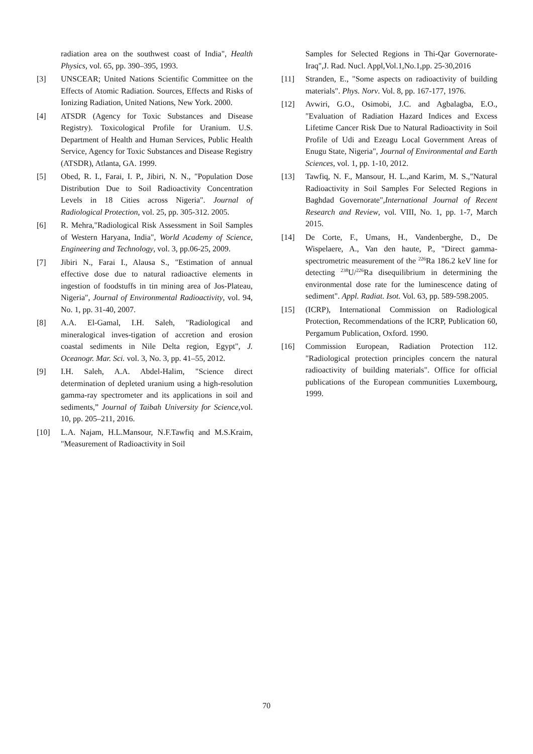radiation area on the southwest coast of India", Health Physics, vol. 65, pp. 390–395, 1993.
[3] UNSCEAR; United Nations Scientific Committee on the Effects of Atomic Radiation. Sources, Effects and Risks of Ionizing Radiation, United Nations, New York. 2000.
[4] ATSDR (Agency for Toxic Substances and Disease Registry). Toxicological Profile for Uranium. U.S. Department of Health and Human Services, Public Health Service, Agency for Toxic Substances and Disease Registry (ATSDR), Atlanta, GA. 1999.
[5] Obed, R. I., Farai, I. P., Jibiri, N. N., "Population Dose Distribution Due to Soil Radioactivity Concentration Levels in 18 Cities across Nigeria". Journal of Radiological Protection, vol. 25, pp. 305-312. 2005.
[6] R. Mehra,"Radiological Risk Assessment in Soil Samples of Western Haryana, India", World Academy of Science, Engineering and Technology, vol. 3, pp.06-25, 2009.
[7] Jibiri N., Farai I., Alausa S., "Estimation of annual effective dose due to natural radioactive elements in ingestion of foodstuffs in tin mining area of Jos-Plateau, Nigeria", Journal of Environmental Radioactivity, vol. 94, No. 1, pp. 31-40, 2007.
[8] A.A. El-Gamal, I.H. Saleh, "Radiological and mineralogical inves-tigation of accretion and erosion coastal sediments in Nile Delta region, Egypt", J. Oceanogr. Mar. Sci. vol. 3, No. 3, pp. 41–55, 2012.
[9] I.H. Saleh, A.A. Abdel-Halim, "Science direct determination of depleted uranium using a high-resolution gamma-ray spectrometer and its applications in soil and sediments,” Journal of Taibah University for Science,vol. 10, pp. 205–211, 2016.
[10] L.A. Najam, H.L.Mansour, N.F.Tawfiq and M.S.Kraim, "Measurement of Radioactivity in Soil
Samples for Selected Regions in Thi-Qar Governorate-Iraq",J. Rad. Nucl. Appl,Vol.1,No.1,pp. 25-30,2016
[11] Stranden, E., "Some aspects on radioactivity of building materials". Phys. Norv. Vol. 8, pp. 167-177, 1976.
[12] Avwiri, G.O., Osimobi, J.C. and Agbalagba, E.O., "Evaluation of Radiation Hazard Indices and Excess Lifetime Cancer Risk Due to Natural Radioactivity in Soil Profile of Udi and Ezeagu Local Government Areas of Enugu State, Nigeria", Journal of Environmental and Earth Sciences, vol. 1, pp. 1-10, 2012.
[13] Tawfiq, N. F., Mansour, H. L.,and Karim, M. S.,"Natural Radioactivity in Soil Samples For Selected Regions in Baghdad Governorate",International Journal of Recent Research and Review, vol. VIII, No. 1, pp. 1-7, March 2015.
[14] De Corte, F., Umans, H., Vandenberghe, D., De Wispelaere, A., Van den haute, P., "Direct gamma-spectrometric measurement of the <sup>226</sup>Ra 186.2 keV line for detecting <sup>238</sup>U/<sup>226</sup>Ra disequilibrium in determining the environmental dose rate for the luminescence dating of sediment". Appl. Radiat. Isot. Vol. 63, pp. 589-598.2005.
[15] (ICRP), International Commission on Radiological Protection, Recommendations of the ICRP, Publication 60, Pergamum Publication, Oxford. 1990.
[16] Commission European, Radiation Protection 112. "Radiological protection principles concern the natural radioactivity of building materials". Office for official publications of the European communities Luxembourg, 1999.
70